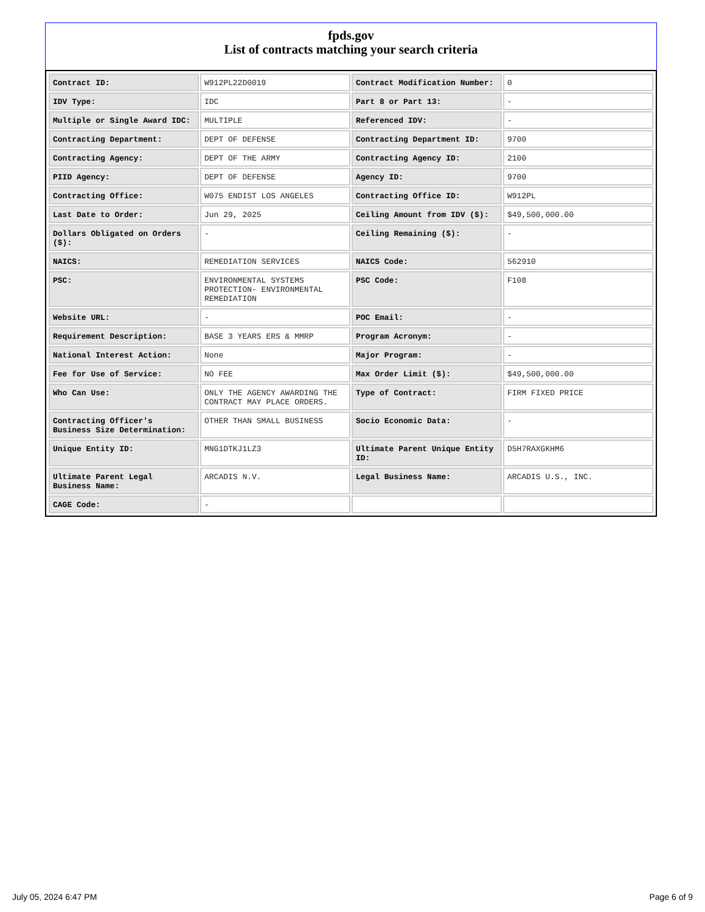fpds.gov
List of contracts matching your search criteria
| Contract ID: | W912PL22D0019 | Contract Modification Number: | 0 |
| IDV Type: | IDC | Part 8 or Part 13: | - |
| Multiple or Single Award IDC: | MULTIPLE | Referenced IDV: | - |
| Contracting Department: | DEPT OF DEFENSE | Contracting Department ID: | 9700 |
| Contracting Agency: | DEPT OF THE ARMY | Contracting Agency ID: | 2100 |
| PIID Agency: | DEPT OF DEFENSE | Agency ID: | 9700 |
| Contracting Office: | W075 ENDIST LOS ANGELES | Contracting Office ID: | W912PL |
| Last Date to Order: | Jun 29, 2025 | Ceiling Amount from IDV ($): | $49,500,000.00 |
| Dollars Obligated on Orders ($): | - | Ceiling Remaining ($): | - |
| NAICS: | REMEDIATION SERVICES | NAICS Code: | 562910 |
| PSC: | ENVIRONMENTAL SYSTEMS PROTECTION- ENVIRONMENTAL REMEDIATION | PSC Code: | F108 |
| Website URL: | - | POC Email: | - |
| Requirement Description: | BASE 3 YEARS ERS & MMRP | Program Acronym: | - |
| National Interest Action: | None | Major Program: | - |
| Fee for Use of Service: | NO FEE | Max Order Limit ($): | $49,500,000.00 |
| Who Can Use: | ONLY THE AGENCY AWARDING THE CONTRACT MAY PLACE ORDERS. | Type of Contract: | FIRM FIXED PRICE |
| Contracting Officer's Business Size Determination: | OTHER THAN SMALL BUSINESS | Socio Economic Data: | - |
| Unique Entity ID: | MNG1DTKJ1LZ3 | Ultimate Parent Unique Entity ID: | D5H7RAXGKHM6 |
| Ultimate Parent Legal Business Name: | ARCADIS N.V. | Legal Business Name: | ARCADIS U.S., INC. |
| CAGE Code: | - | | |
July 05, 2024 6:47 PM Page 6 of 9